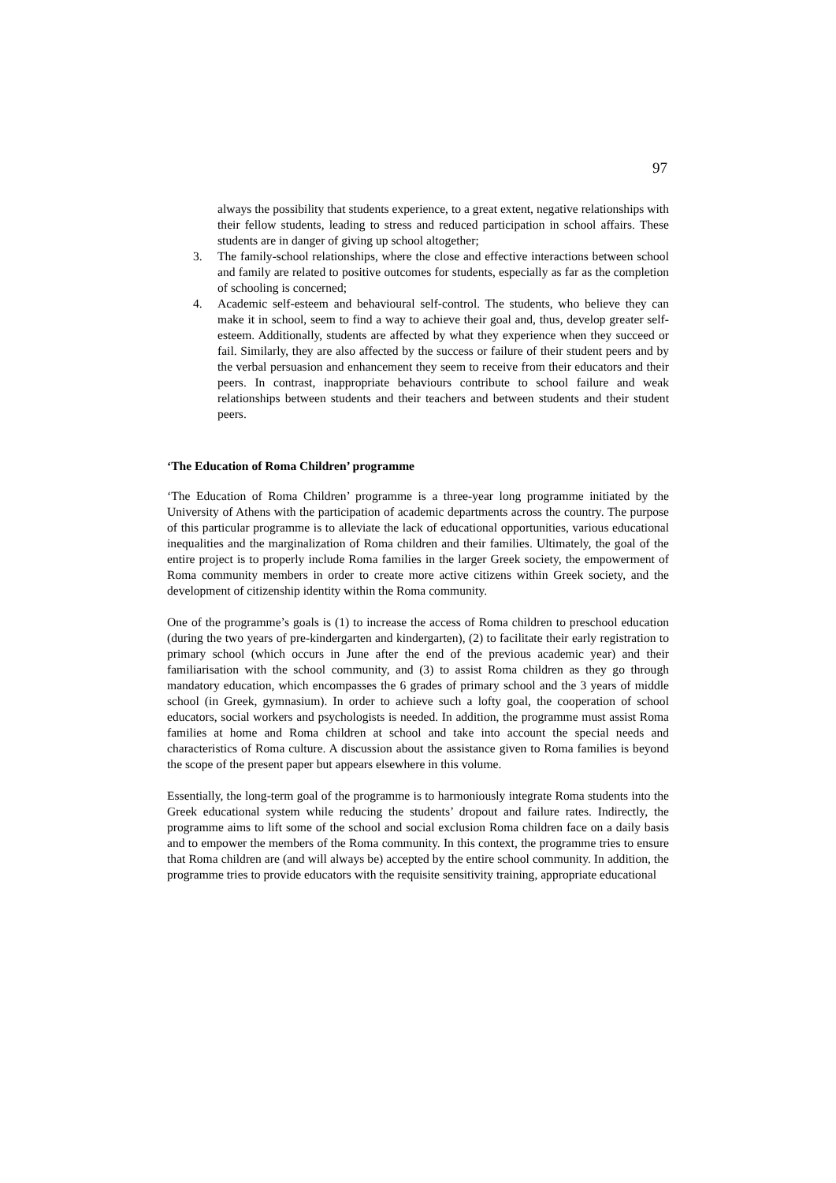97
always the possibility that students experience, to a great extent, negative relationships with their fellow students, leading to stress and reduced participation in school affairs. These students are in danger of giving up school altogether;
3. The family-school relationships, where the close and effective interactions between school and family are related to positive outcomes for students, especially as far as the completion of schooling is concerned;
4. Academic self-esteem and behavioural self-control. The students, who believe they can make it in school, seem to find a way to achieve their goal and, thus, develop greater self-esteem. Additionally, students are affected by what they experience when they succeed or fail. Similarly, they are also affected by the success or failure of their student peers and by the verbal persuasion and enhancement they seem to receive from their educators and their peers. In contrast, inappropriate behaviours contribute to school failure and weak relationships between students and their teachers and between students and their student peers.
‘The Education of Roma Children’ programme
‘The Education of Roma Children’ programme is a three-year long programme initiated by the University of Athens with the participation of academic departments across the country. The purpose of this particular programme is to alleviate the lack of educational opportunities, various educational inequalities and the marginalization of Roma children and their families. Ultimately, the goal of the entire project is to properly include Roma families in the larger Greek society, the empowerment of Roma community members in order to create more active citizens within Greek society, and the development of citizenship identity within the Roma community.
One of the programme’s goals is (1) to increase the access of Roma children to preschool education (during the two years of pre-kindergarten and kindergarten), (2) to facilitate their early registration to primary school (which occurs in June after the end of the previous academic year) and their familiarisation with the school community, and (3) to assist Roma children as they go through mandatory education, which encompasses the 6 grades of primary school and the 3 years of middle school (in Greek, gymnasium). In order to achieve such a lofty goal, the cooperation of school educators, social workers and psychologists is needed. In addition, the programme must assist Roma families at home and Roma children at school and take into account the special needs and characteristics of Roma culture. A discussion about the assistance given to Roma families is beyond the scope of the present paper but appears elsewhere in this volume.
Essentially, the long-term goal of the programme is to harmoniously integrate Roma students into the Greek educational system while reducing the students’ dropout and failure rates. Indirectly, the programme aims to lift some of the school and social exclusion Roma children face on a daily basis and to empower the members of the Roma community. In this context, the programme tries to ensure that Roma children are (and will always be) accepted by the entire school community. In addition, the programme tries to provide educators with the requisite sensitivity training, appropriate educational